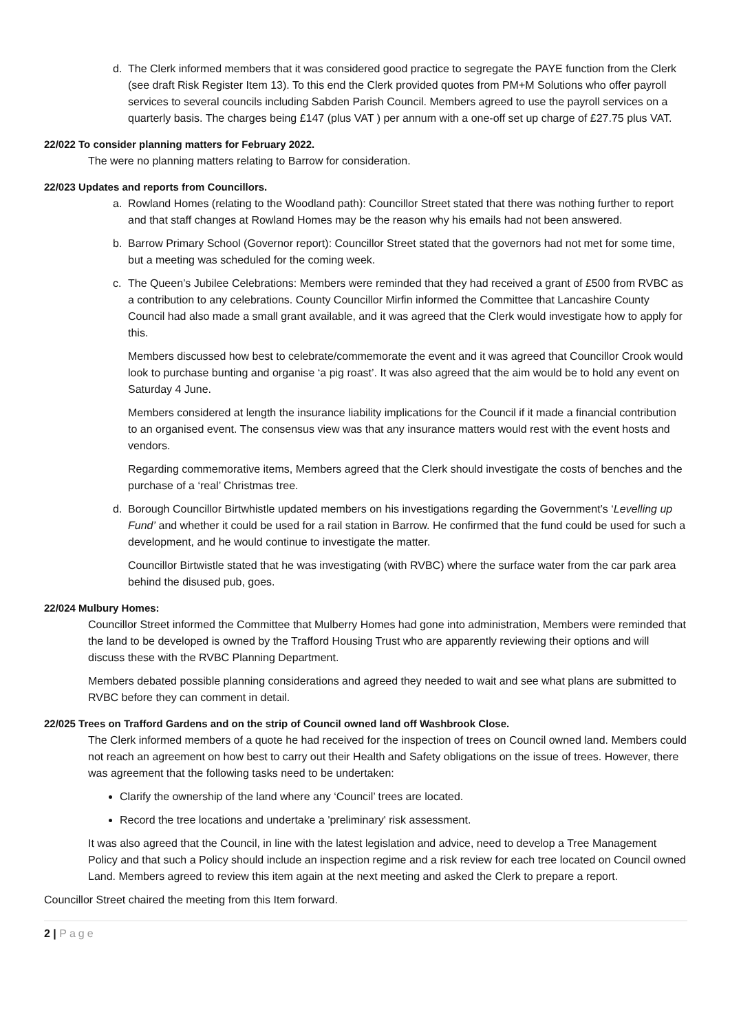d. The Clerk informed members that it was considered good practice to segregate the PAYE function from the Clerk (see draft Risk Register Item 13). To this end the Clerk provided quotes from PM+M Solutions who offer payroll services to several councils including Sabden Parish Council. Members agreed to use the payroll services on a quarterly basis. The charges being £147 (plus VAT ) per annum with a one-off set up charge of £27.75 plus VAT.
22/022 To consider planning matters for February 2022.
The were no planning matters relating to Barrow for consideration.
22/023 Updates and reports from Councillors.
a. Rowland Homes (relating to the Woodland path): Councillor Street stated that there was nothing further to report and that staff changes at Rowland Homes may be the reason why his emails had not been answered.
b. Barrow Primary School (Governor report): Councillor Street stated that the governors had not met for some time, but a meeting was scheduled for the coming week.
c. The Queen’s Jubilee Celebrations: Members were reminded that they had received a grant of £500 from RVBC as a contribution to any celebrations. County Councillor Mirfin informed the Committee that Lancashire County Council had also made a small grant available, and it was agreed that the Clerk would investigate how to apply for this.
Members discussed how best to celebrate/commemorate the event and it was agreed that Councillor Crook would look to purchase bunting and organise ‘a pig roast’. It was also agreed that the aim would be to hold any event on Saturday 4 June.
Members considered at length the insurance liability implications for the Council if it made a financial contribution to an organised event. The consensus view was that any insurance matters would rest with the event hosts and vendors.
Regarding commemorative items, Members agreed that the Clerk should investigate the costs of benches and the purchase of a ‘real’ Christmas tree.
d. Borough Councillor Birtwhistle updated members on his investigations regarding the Government’s ‘Levelling up Fund’ and whether it could be used for a rail station in Barrow. He confirmed that the fund could be used for such a development, and he would continue to investigate the matter.
Councillor Birtwistle stated that he was investigating (with RVBC) where the surface water from the car park area behind the disused pub, goes.
22/024 Mulbury Homes:
Councillor Street informed the Committee that Mulberry Homes had gone into administration, Members were reminded that the land to be developed is owned by the Trafford Housing Trust who are apparently reviewing their options and will discuss these with the RVBC Planning Department.
Members debated possible planning considerations and agreed they needed to wait and see what plans are submitted to RVBC before they can comment in detail.
22/025 Trees on Trafford Gardens and on the strip of Council owned land off Washbrook Close.
The Clerk informed members of a quote he had received for the inspection of trees on Council owned land. Members could not reach an agreement on how best to carry out their Health and Safety obligations on the issue of trees. However, there was agreement that the following tasks need to be undertaken:
Clarify the ownership of the land where any ‘Council’ trees are located.
Record the tree locations and undertake a 'preliminary' risk assessment.
It was also agreed that the Council, in line with the latest legislation and advice, need to develop a Tree Management Policy and that such a Policy should include an inspection regime and a risk review for each tree located on Council owned Land. Members agreed to review this item again at the next meeting and asked the Clerk to prepare a report.
Councillor Street chaired the meeting from this Item forward.
2 | Page